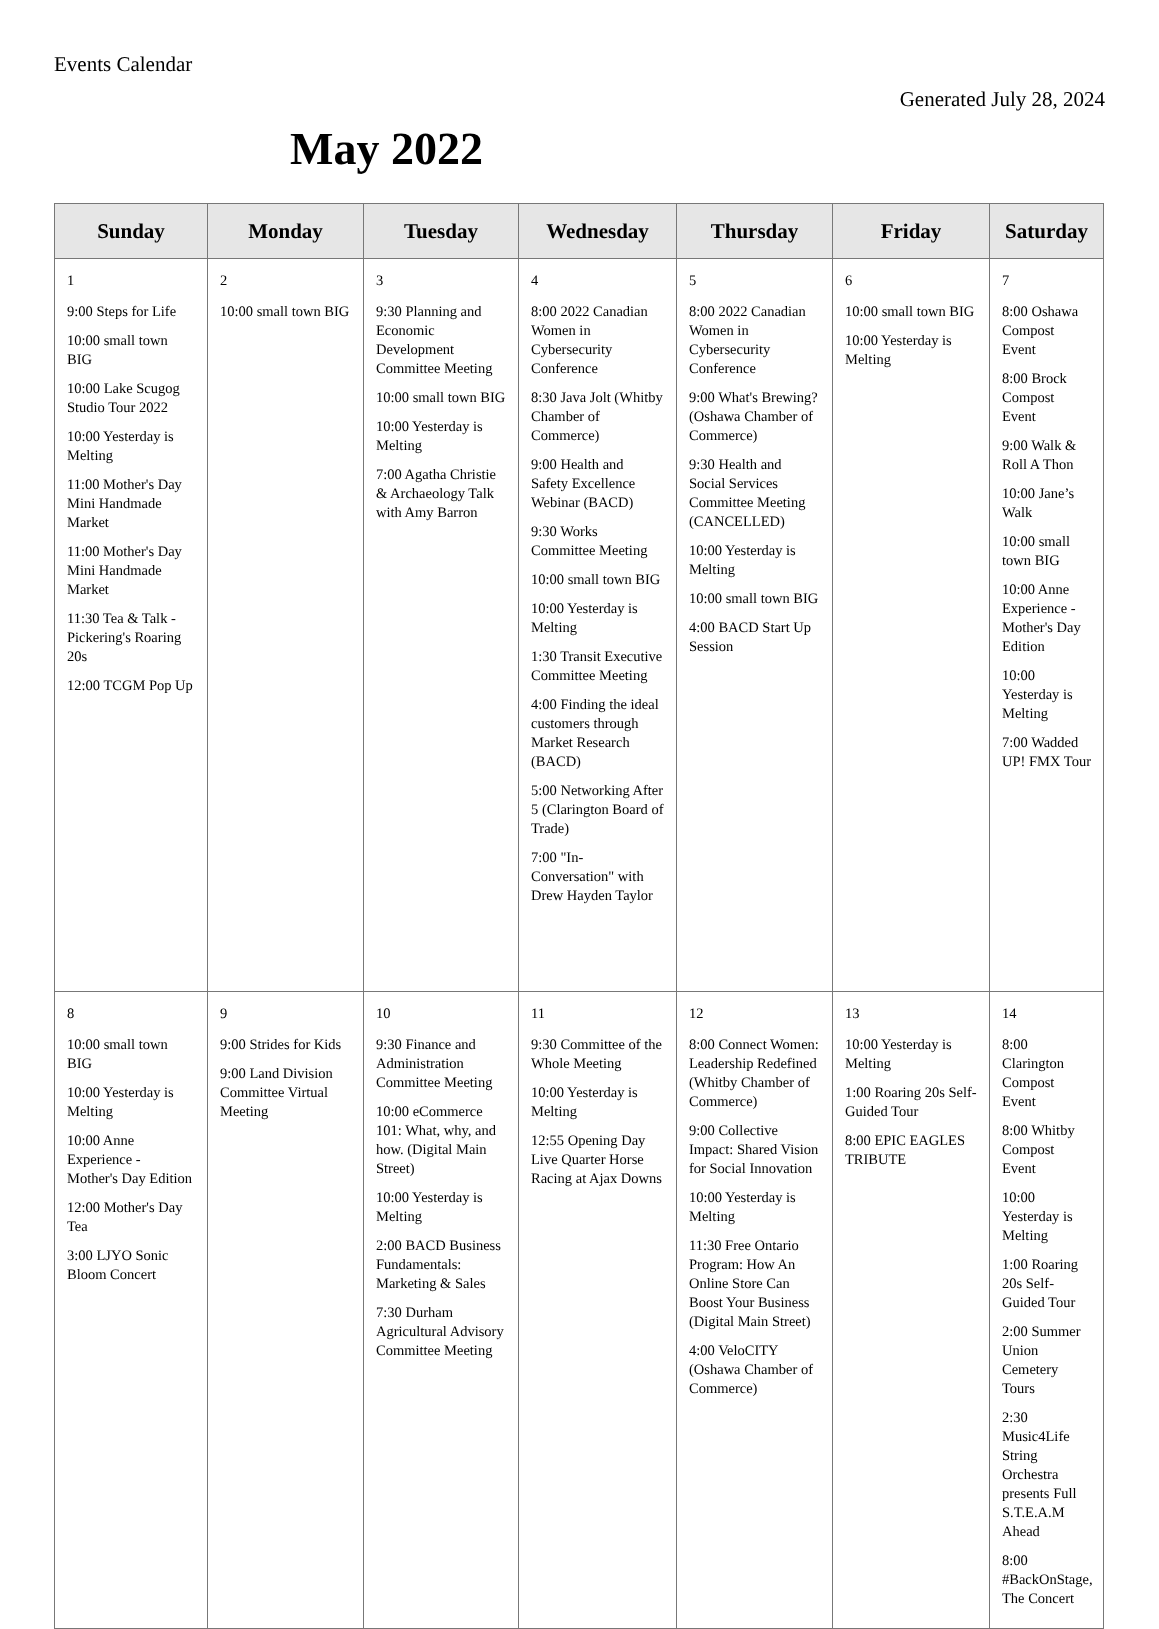Events Calendar
Generated July 28, 2024
May 2022
| Sunday | Monday | Tuesday | Wednesday | Thursday | Friday | Saturday |
| --- | --- | --- | --- | --- | --- | --- |
| 1 9:00 Steps for Life 10:00 small town BIG 10:00 Lake Scugog Studio Tour 2022 10:00 Yesterday is Melting 11:00 Mother's Day Mini Handmade Market 11:00 Mother's Day Mini Handmade Market 11:30 Tea & Talk - Pickering's Roaring 20s 12:00 TCGM Pop Up | 2 10:00 small town BIG | 3 9:30 Planning and Economic Development Committee Meeting 10:00 small town BIG 10:00 Yesterday is Melting 7:00 Agatha Christie & Archaeology Talk with Amy Barron | 4 8:00 2022 Canadian Women in Cybersecurity Conference 8:30 Java Jolt (Whitby Chamber of Commerce) 9:00 Health and Safety Excellence Webinar (BACD) 9:30 Works Committee Meeting 10:00 small town BIG 10:00 Yesterday is Melting 1:30 Transit Executive Committee Meeting 4:00 Finding the ideal customers through Market Research (BACD) 5:00 Networking After 5 (Clarington Board of Trade) 7:00 "In-Conversation" with Drew Hayden Taylor | 5 8:00 2022 Canadian Women in Cybersecurity Conference 9:00 What's Brewing? (Oshawa Chamber of Commerce) 9:30 Health and Social Services Committee Meeting (CANCELLED) 10:00 Yesterday is Melting 10:00 small town BIG 4:00 BACD Start Up Session | 6 10:00 small town BIG 10:00 Yesterday is Melting | 7 8:00 Oshawa Compost Event 8:00 Brock Compost Event 9:00 Walk & Roll A Thon 10:00 Jane’s Walk 10:00 small town BIG 10:00 Anne Experience - Mother's Day Edition 10:00 Yesterday is Melting 7:00 Wadded UP! FMX Tour |
| 8 10:00 small town BIG 10:00 Yesterday is Melting 10:00 Anne Experience - Mother's Day Edition 12:00 Mother's Day Tea 3:00 LJYO Sonic Bloom Concert | 9 9:00 Strides for Kids 9:00 Land Division Committee Virtual Meeting | 10 9:30 Finance and Administration Committee Meeting 10:00 eCommerce 101: What, why, and how. (Digital Main Street) 10:00 Yesterday is Melting 2:00 BACD Business Fundamentals: Marketing & Sales 7:30 Durham Agricultural Advisory Committee Meeting | 11 9:30 Committee of the Whole Meeting 10:00 Yesterday is Melting 12:55 Opening Day Live Quarter Horse Racing at Ajax Downs | 12 8:00 Connect Women: Leadership Redefined (Whitby Chamber of Commerce) 9:00 Collective Impact: Shared Vision for Social Innovation 10:00 Yesterday is Melting 11:30 Free Ontario Program: How An Online Store Can Boost Your Business (Digital Main Street) 4:00 VeloCITY (Oshawa Chamber of Commerce) | 13 10:00 Yesterday is Melting 1:00 Roaring 20s Self-Guided Tour 8:00 EPIC EAGLES TRIBUTE | 14 8:00 Clarington Compost Event 8:00 Whitby Compost Event 10:00 Yesterday is Melting 1:00 Roaring 20s Self-Guided Tour 2:00 Summer Union Cemetery Tours 2:30 Music4Life String Orchestra presents Full S.T.E.A.M Ahead 8:00 #BackOnStage, The Concert |